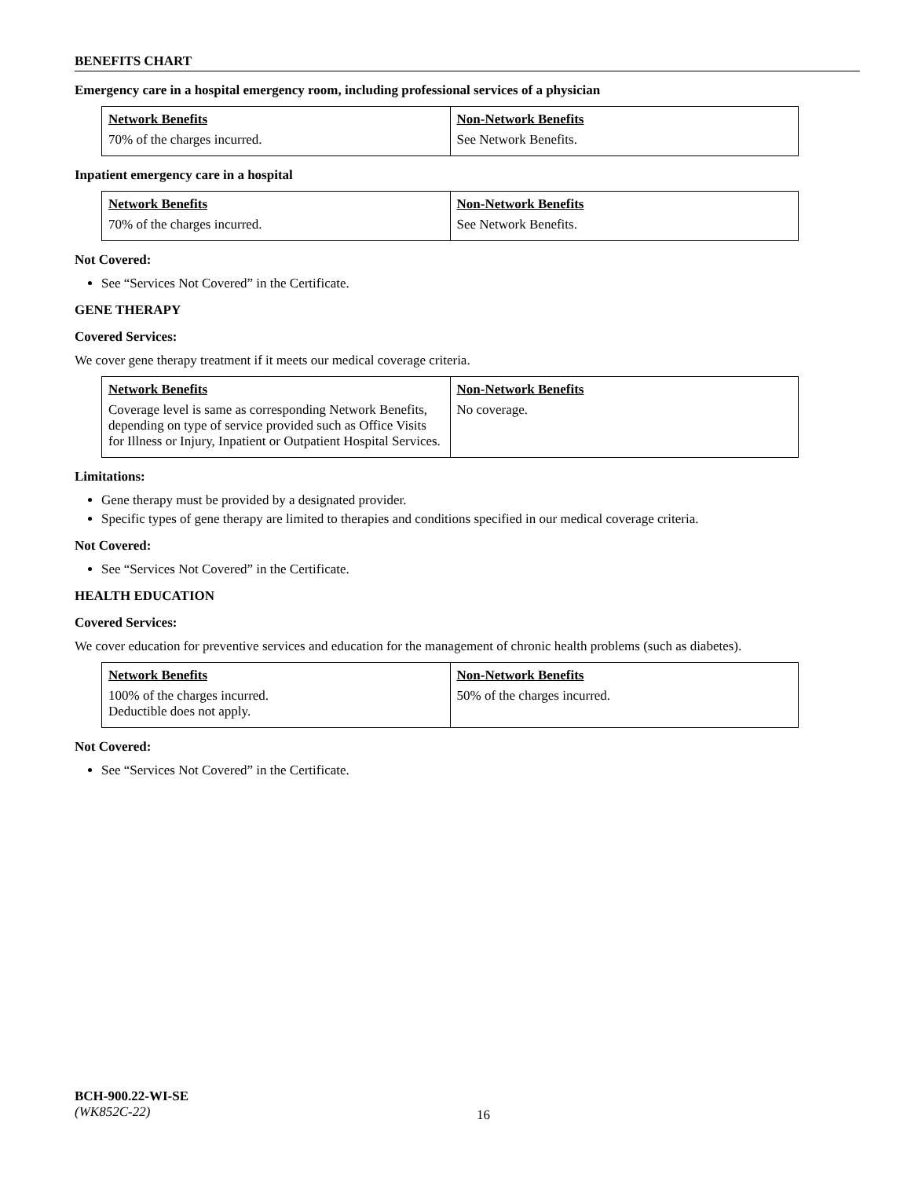BENEFITS CHART
Emergency care in a hospital emergency room, including professional services of a physician
| Network Benefits | Non-Network Benefits |
| --- | --- |
| 70% of the charges incurred. | See Network Benefits. |
Inpatient emergency care in a hospital
| Network Benefits | Non-Network Benefits |
| --- | --- |
| 70% of the charges incurred. | See Network Benefits. |
Not Covered:
See “Services Not Covered” in the Certificate.
GENE THERAPY
Covered Services:
We cover gene therapy treatment if it meets our medical coverage criteria.
| Network Benefits | Non-Network Benefits |
| --- | --- |
| Coverage level is same as corresponding Network Benefits, depending on type of service provided such as Office Visits for Illness or Injury, Inpatient or Outpatient Hospital Services. | No coverage. |
Limitations:
Gene therapy must be provided by a designated provider.
Specific types of gene therapy are limited to therapies and conditions specified in our medical coverage criteria.
Not Covered:
See “Services Not Covered” in the Certificate.
HEALTH EDUCATION
Covered Services:
We cover education for preventive services and education for the management of chronic health problems (such as diabetes).
| Network Benefits | Non-Network Benefits |
| --- | --- |
| 100% of the charges incurred. Deductible does not apply. | 50% of the charges incurred. |
Not Covered:
See “Services Not Covered” in the Certificate.
BCH-900.22-WI-SE
(WK852C-22)
16